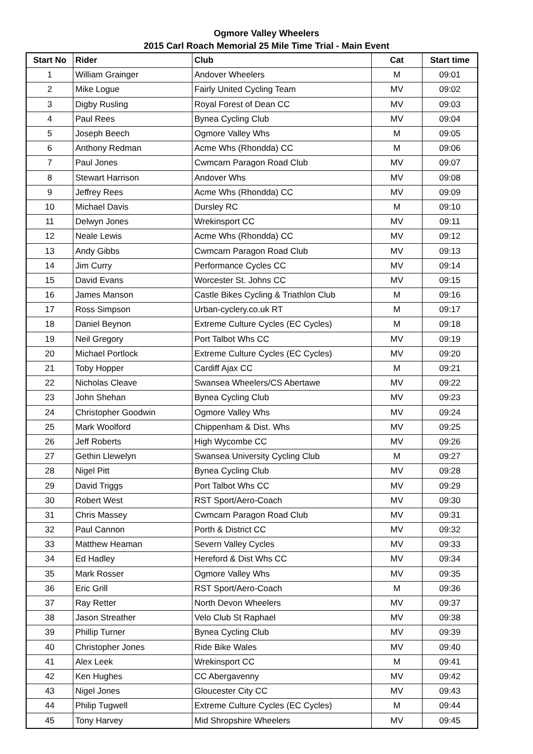Ogmore Valley Wheelers
2015 Carl Roach Memorial 25 Mile Time Trial - Main Event
| Start No | Rider | Club | Cat | Start time |
| --- | --- | --- | --- | --- |
| 1 | William Grainger | Andover Wheelers | M | 09:01 |
| 2 | Mike Logue | Fairly United Cycling Team | MV | 09:02 |
| 3 | Digby Rusling | Royal Forest of Dean CC | MV | 09:03 |
| 4 | Paul Rees | Bynea Cycling Club | MV | 09:04 |
| 5 | Joseph Beech | Ogmore Valley Whs | M | 09:05 |
| 6 | Anthony Redman | Acme Whs (Rhondda) CC | M | 09:06 |
| 7 | Paul Jones | Cwmcarn Paragon Road Club | MV | 09:07 |
| 8 | Stewart Harrison | Andover Whs | MV | 09:08 |
| 9 | Jeffrey Rees | Acme Whs (Rhondda) CC | MV | 09:09 |
| 10 | Michael Davis | Dursley RC | M | 09:10 |
| 11 | Delwyn Jones | Wrekinsport CC | MV | 09:11 |
| 12 | Neale Lewis | Acme Whs (Rhondda) CC | MV | 09:12 |
| 13 | Andy Gibbs | Cwmcarn Paragon Road Club | MV | 09:13 |
| 14 | Jim Curry | Performance Cycles CC | MV | 09:14 |
| 15 | David Evans | Worcester St. Johns CC | MV | 09:15 |
| 16 | James Manson | Castle Bikes Cycling & Triathlon Club | M | 09:16 |
| 17 | Ross Simpson | Urban-cyclery.co.uk RT | M | 09:17 |
| 18 | Daniel Beynon | Extreme Culture Cycles (EC Cycles) | M | 09:18 |
| 19 | Neil Gregory | Port Talbot Whs CC | MV | 09:19 |
| 20 | Michael Portlock | Extreme Culture Cycles (EC Cycles) | MV | 09:20 |
| 21 | Toby Hopper | Cardiff Ajax CC | M | 09:21 |
| 22 | Nicholas Cleave | Swansea Wheelers/CS Abertawe | MV | 09:22 |
| 23 | John Shehan | Bynea Cycling Club | MV | 09:23 |
| 24 | Christopher Goodwin | Ogmore Valley Whs | MV | 09:24 |
| 25 | Mark Woolford | Chippenham & Dist. Whs | MV | 09:25 |
| 26 | Jeff Roberts | High Wycombe CC | MV | 09:26 |
| 27 | Gethin Llewelyn | Swansea University Cycling Club | M | 09:27 |
| 28 | Nigel Pitt | Bynea Cycling Club | MV | 09:28 |
| 29 | David Triggs | Port Talbot Whs CC | MV | 09:29 |
| 30 | Robert West | RST Sport/Aero-Coach | MV | 09:30 |
| 31 | Chris Massey | Cwmcarn Paragon Road Club | MV | 09:31 |
| 32 | Paul Cannon | Porth & District CC | MV | 09:32 |
| 33 | Matthew Heaman | Severn Valley Cycles | MV | 09:33 |
| 34 | Ed Hadley | Hereford & Dist Whs CC | MV | 09:34 |
| 35 | Mark Rosser | Ogmore Valley Whs | MV | 09:35 |
| 36 | Eric Grill | RST Sport/Aero-Coach | M | 09:36 |
| 37 | Ray Retter | North Devon Wheelers | MV | 09:37 |
| 38 | Jason Streather | Velo Club St Raphael | MV | 09:38 |
| 39 | Phillip Turner | Bynea Cycling Club | MV | 09:39 |
| 40 | Christopher Jones | Ride Bike Wales | MV | 09:40 |
| 41 | Alex Leek | Wrekinsport CC | M | 09:41 |
| 42 | Ken Hughes | CC Abergavenny | MV | 09:42 |
| 43 | Nigel Jones | Gloucester City CC | MV | 09:43 |
| 44 | Philip Tugwell | Extreme Culture Cycles (EC Cycles) | M | 09:44 |
| 45 | Tony Harvey | Mid Shropshire Wheelers | MV | 09:45 |